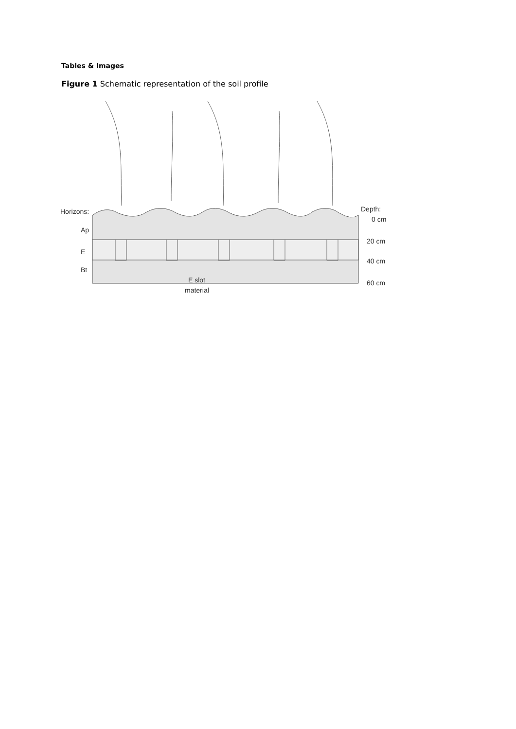Tables & Images
Figure 1 Schematic representation of the soil profile
Horizons:
Ap
E
Bt
Depth:
0 cm
20 cm
40 cm
60 cm
E slot
material